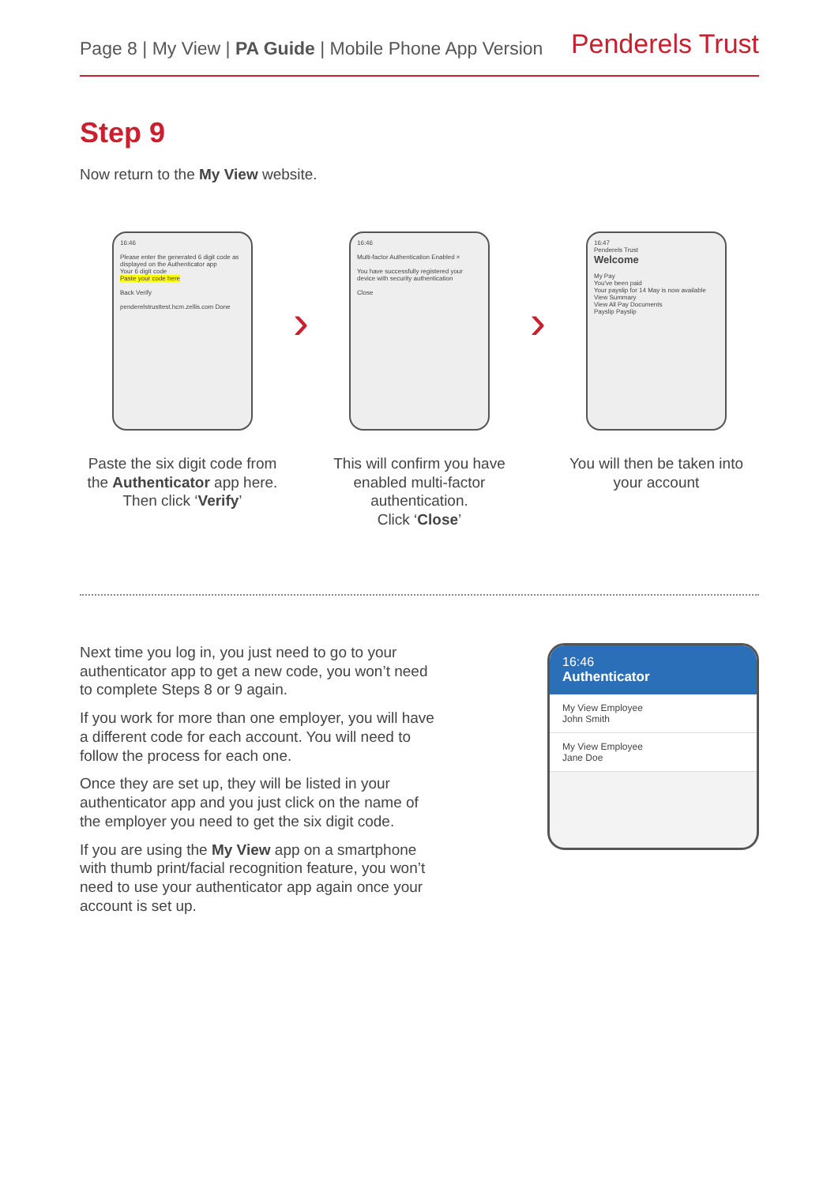Page 8 | My View | PA Guide | Mobile Phone App Version
Penderels Trust
Step 9
Now return to the My View website.
16:46
Please enter the generated 6 digit code as displayed on the Authenticator app
Your 6 digit code
Paste your code here
Back Verify
penderelstrusttest.hcm.zellis.com Done
Paste the six digit code from the Authenticator app here. Then click ‘Verify’
›
16:46
Multi-factor Authentication Enabled ×
You have successfully registered your device with security authentication
Close
This will confirm you have enabled multi-factor authentication.
Click ‘Close’
›
16:47
Penderels Trust
Welcome
My Pay
You've been paid
Your payslip for 14 May is now available
View Summary
View All Pay Documents
Payslip Payslip
You will then be taken into your account
Next time you log in, you just need to go to your authenticator app to get a new code, you won’t need to complete Steps 8 or 9 again.
If you work for more than one employer, you will have a different code for each account. You will need to follow the process for each one.
Once they are set up, they will be listed in your authenticator app and you just click on the name of the employer you need to get the six digit code.
If you are using the My View app on a smartphone with thumb print/facial recognition feature, you won’t need to use your authenticator app again once your account is set up.
16:46
Authenticator
My View Employee
John Smith
My View Employee
Jane Doe